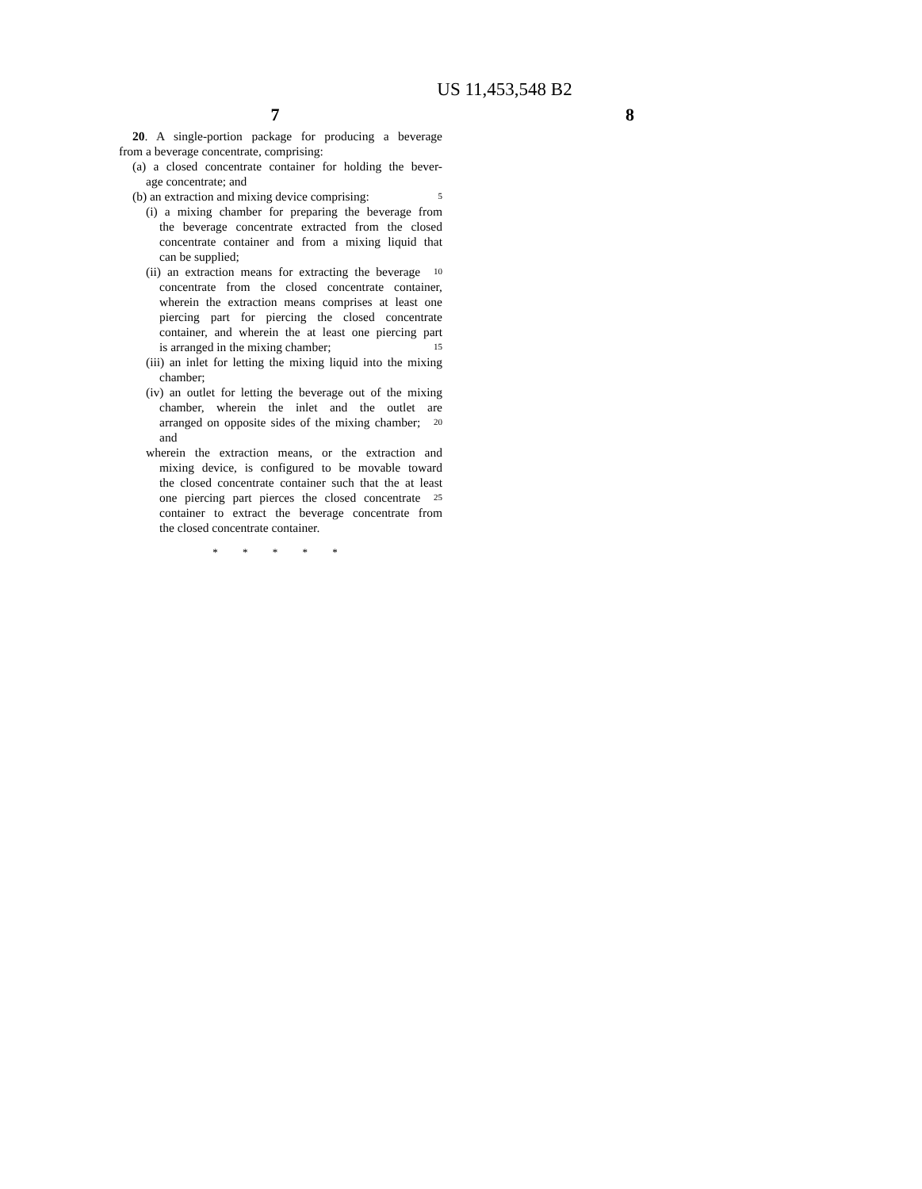US 11,453,548 B2
7 8
20. A single-portion package for producing a beverage
from a beverage concentrate, comprising:
(a) a closed concentrate container for holding the bever-
age concentrate; and
(b) an extraction and mixing device comprising:
5
(i) a mixing chamber for preparing the beverage from
the beverage concentrate extracted from the closed
concentrate container and from a mixing liquid that
can be supplied;
(ii) an extraction means for extracting the beverage
10
concentrate from the closed concentrate container,
wherein the extraction means comprises at least one
piercing part for piercing the closed concentrate
container, and wherein the at least one piercing part
is arranged in the mixing chamber;
15
(iii) an inlet for letting the mixing liquid into the mixing
chamber;
(iv) an outlet for letting the beverage out of the mixing
chamber, wherein the inlet and the outlet are
arranged on opposite sides of the mixing chamber;
20
and
wherein the extraction means, or the extraction and
mixing device, is configured to be movable toward
the closed concentrate container such that the at least
one piercing part pierces the closed concentrate
25
container to extract the beverage concentrate from
the closed concentrate container.
* * * * *